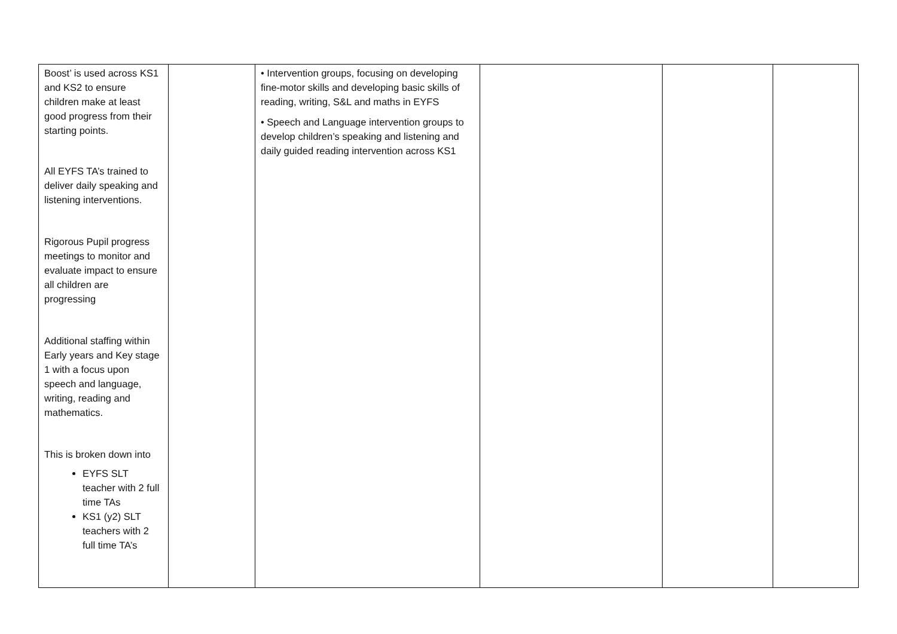| Boost’ is used across KS1 and KS2 to ensure children make at least good progress from their starting points. All EYFS TA’s trained to deliver daily speaking and listening interventions. Rigorous Pupil progress meetings to monitor and evaluate impact to ensure all children are progressing Additional staffing within Early years and Key stage 1 with a focus upon speech and language, writing, reading and mathematics. This is broken down into EYFS SLT teacher with 2 full time TAs KS1 (y2) SLT teachers with 2 full time TA’s | | • Intervention groups, focusing on developing fine-motor skills and developing basic skills of reading, writing, S&L and maths in EYFS • Speech and Language intervention groups to develop children’s speaking and listening and daily guided reading intervention across KS1 | | | |